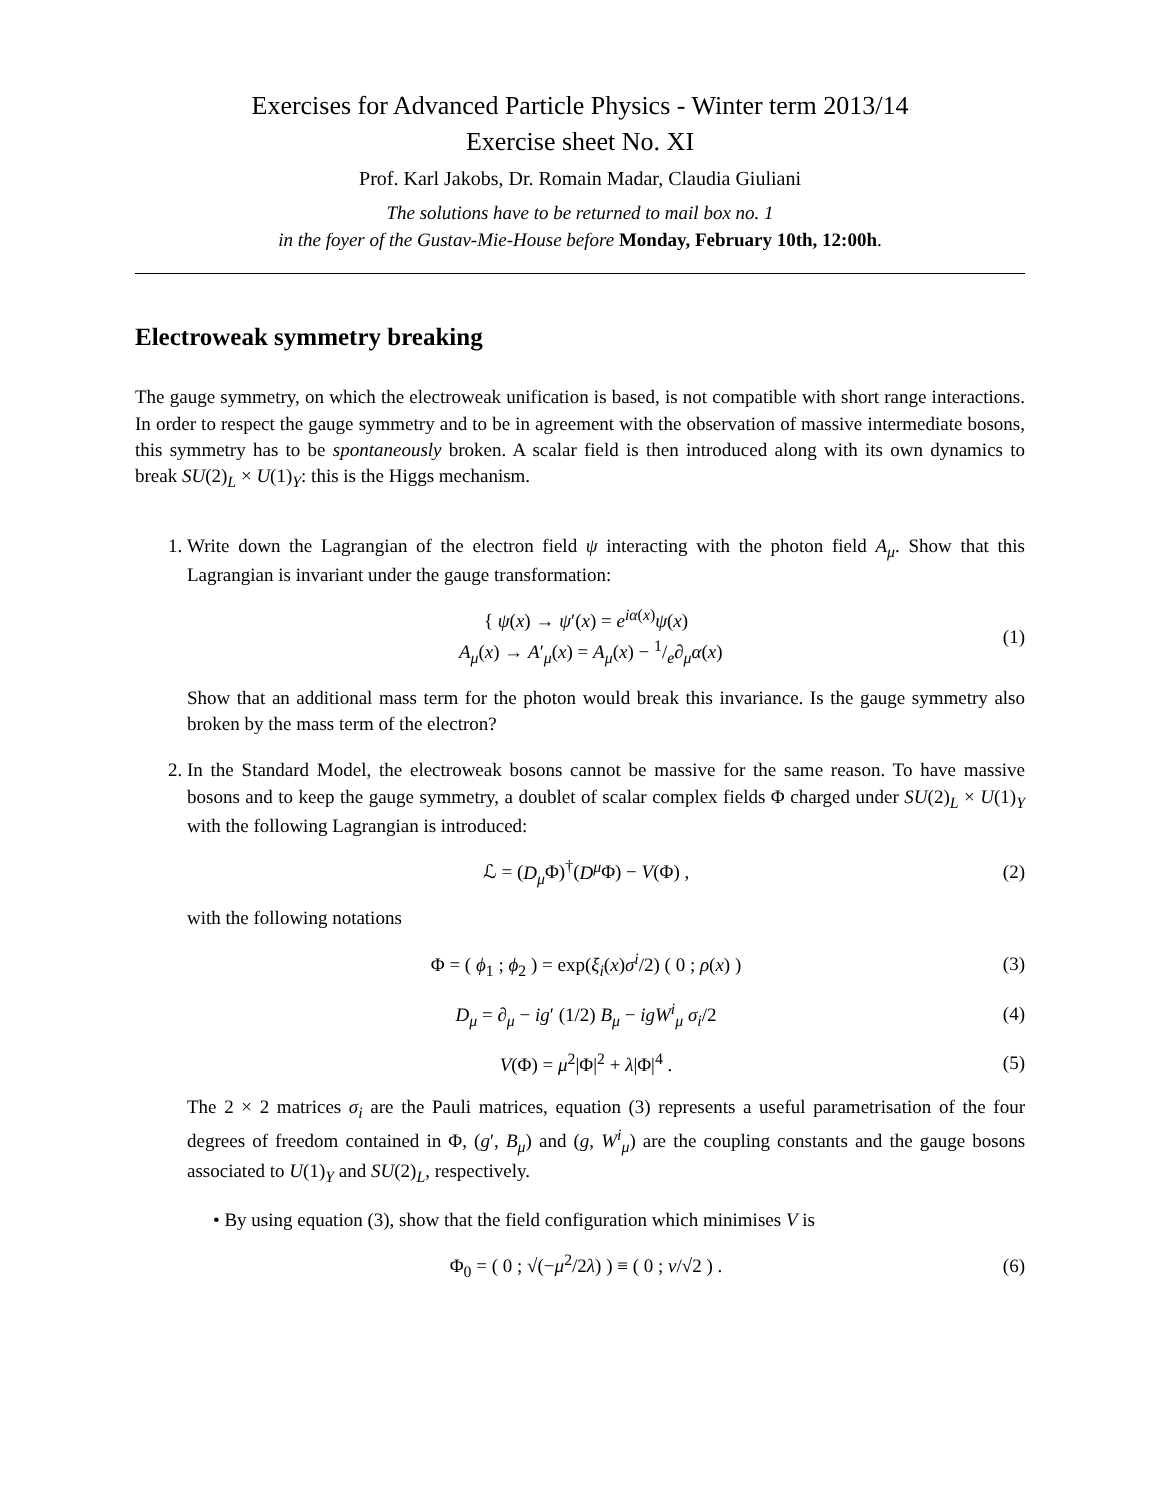Exercises for Advanced Particle Physics - Winter term 2013/14
Exercise sheet No. XI
Prof. Karl Jakobs, Dr. Romain Madar, Claudia Giuliani
The solutions have to be returned to mail box no. 1
in the foyer of the Gustav-Mie-House before Monday, February 10th, 12:00h.
Electroweak symmetry breaking
The gauge symmetry, on which the electroweak unification is based, is not compatible with short range interactions. In order to respect the gauge symmetry and to be in agreement with the observation of massive intermediate bosons, this symmetry has to be spontaneously broken. A scalar field is then introduced along with its own dynamics to break SU(2)<sub>L</sub> × U(1)<sub>Y</sub>: this is the Higgs mechanism.
1. Write down the Lagrangian of the electron field ψ interacting with the photon field A<sub>μ</sub>. Show that this Lagrangian is invariant under the gauge transformation:
{ ψ(x) → ψ′(x) = e<sup>iα(x)</sup>ψ(x)
A<sub>μ</sub>(x) → A′<sub>μ</sub>(x) = A<sub>μ</sub>(x) − 1/e∂<sub>μ</sub>α(x)
(1)
Show that an additional mass term for the photon would break this invariance. Is the gauge symmetry also broken by the mass term of the electron?
2. In the Standard Model, the electroweak bosons cannot be massive for the same reason. To have massive bosons and to keep the gauge symmetry, a doublet of scalar complex fields Φ charged under SU(2)<sub>L</sub> × U(1)<sub>Y</sub> with the following Lagrangian is introduced:
ℒ = (D<sub>μ</sub> Φ)<sup>†</sup>(D<sup>μ</sup> Φ) − V(Φ) , (2)
with the following notations
Φ = ( ϕ<sub>1</sub> ; ϕ<sub>2</sub> ) = exp(ξ<sub>i</sub>(x)σ<sup>i</sup>/2) ( 0 ; ρ(x) )
(3)
D<sub>μ</sub> = ∂<sub>μ</sub> − ig′ (1/2) B<sub>μ</sub> − igW<sup>i</sup><sub>μ</sub> σ<sub>i</sub>/2
(4)
V(Φ) = μ<sup>2</sup>|Φ|<sup>2</sup> + λ|Φ|<sup>4</sup> . (5)
The 2 × 2 matrices σ<sub>i</sub> are the Pauli matrices, equation (3) represents a useful parametrisation of the four degrees of freedom contained in Φ, (g′, B<sub>μ</sub>) and (g, W<sup>i</sup><sub>μ</sub>) are the coupling constants and the gauge bosons associated to U(1)<sub>Y</sub> and SU(2)<sub>L</sub>, respectively.
• By using equation (3), show that the field configuration which minimises V is
Φ<sub>0</sub> = ( 0 ; √(−μ<sup>2</sup>/2λ) ) ≡ ( 0 ; v/√2 ) .
(6)